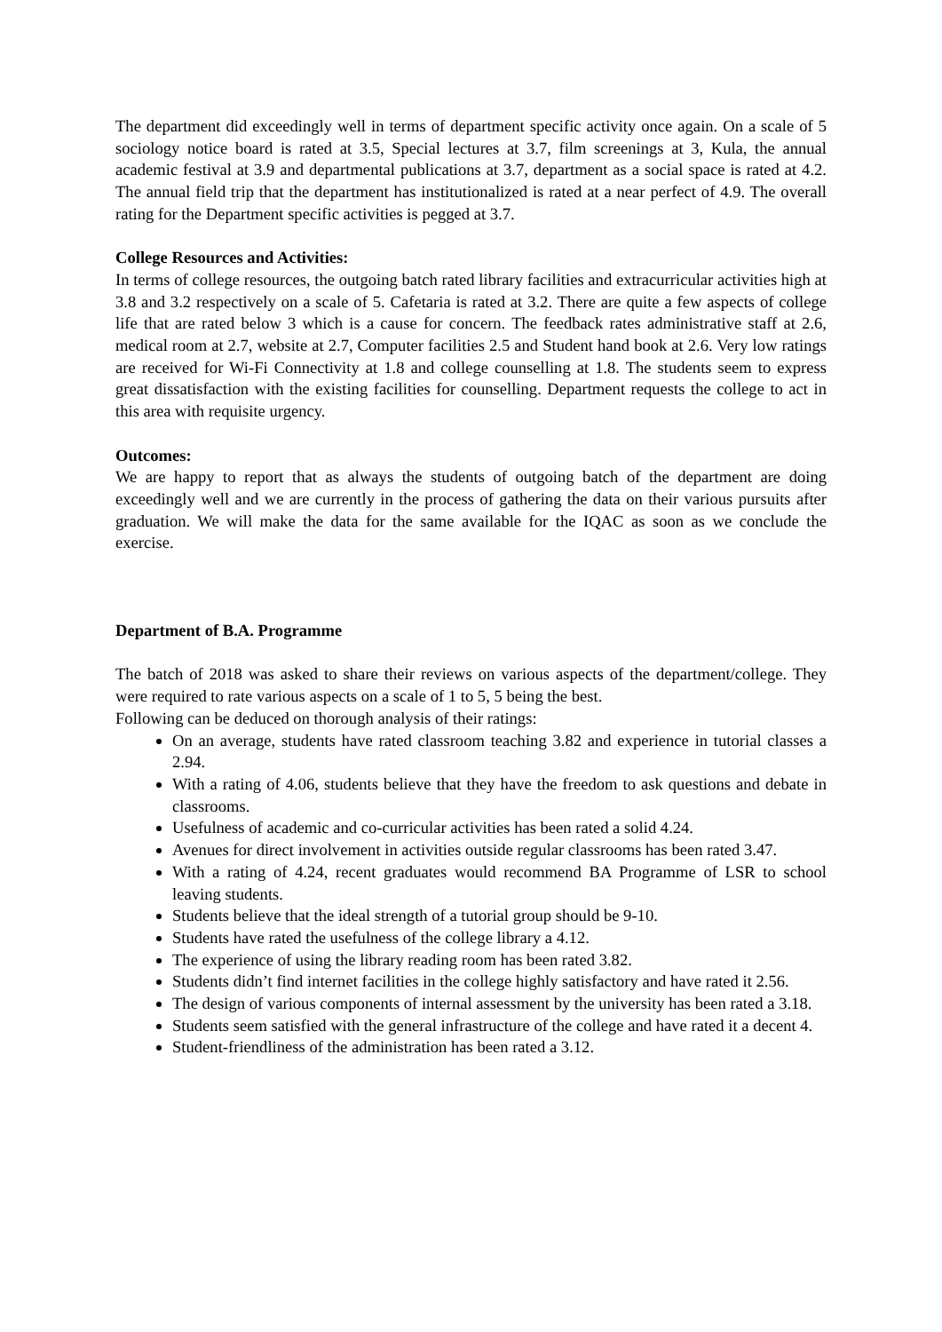The department did exceedingly well in terms of department specific activity once again. On a scale of 5 sociology notice board is rated at 3.5, Special lectures at 3.7, film screenings at 3, Kula, the annual academic festival at 3.9 and departmental publications at 3.7, department as a social space is rated at 4.2. The annual field trip that the department has institutionalized is rated at a near perfect of 4.9. The overall rating for the Department specific activities is pegged at 3.7.
College Resources and Activities:
In terms of college resources, the outgoing batch rated library facilities and extracurricular activities high at 3.8 and 3.2 respectively on a scale of 5. Cafetaria is rated at 3.2. There are quite a few aspects of college life that are rated below 3 which is a cause for concern. The feedback rates administrative staff at 2.6, medical room at 2.7, website at 2.7, Computer facilities 2.5 and Student hand book at 2.6. Very low ratings are received for Wi-Fi Connectivity at 1.8 and college counselling at 1.8. The students seem to express great dissatisfaction with the existing facilities for counselling. Department requests the college to act in this area with requisite urgency.
Outcomes:
We are happy to report that as always the students of outgoing batch of the department are doing exceedingly well and we are currently in the process of gathering the data on their various pursuits after graduation. We will make the data for the same available for the IQAC as soon as we conclude the exercise.
Department of B.A. Programme
The batch of 2018 was asked to share their reviews on various aspects of the department/college. They were required to rate various aspects on a scale of 1 to 5, 5 being the best.
Following can be deduced on thorough analysis of their ratings:
On an average, students have rated classroom teaching 3.82 and experience in tutorial classes a 2.94.
With a rating of 4.06, students believe that they have the freedom to ask questions and debate in classrooms.
Usefulness of academic and co-curricular activities has been rated a solid 4.24.
Avenues for direct involvement in activities outside regular classrooms has been rated 3.47.
With a rating of 4.24, recent graduates would recommend BA Programme of LSR to school leaving students.
Students believe that the ideal strength of a tutorial group should be 9-10.
Students have rated the usefulness of the college library a 4.12.
The experience of using the library reading room has been rated 3.82.
Students didn’t find internet facilities in the college highly satisfactory and have rated it 2.56.
The design of various components of internal assessment by the university has been rated a 3.18.
Students seem satisfied with the general infrastructure of the college and have rated it a decent 4.
Student-friendliness of the administration has been rated a 3.12.